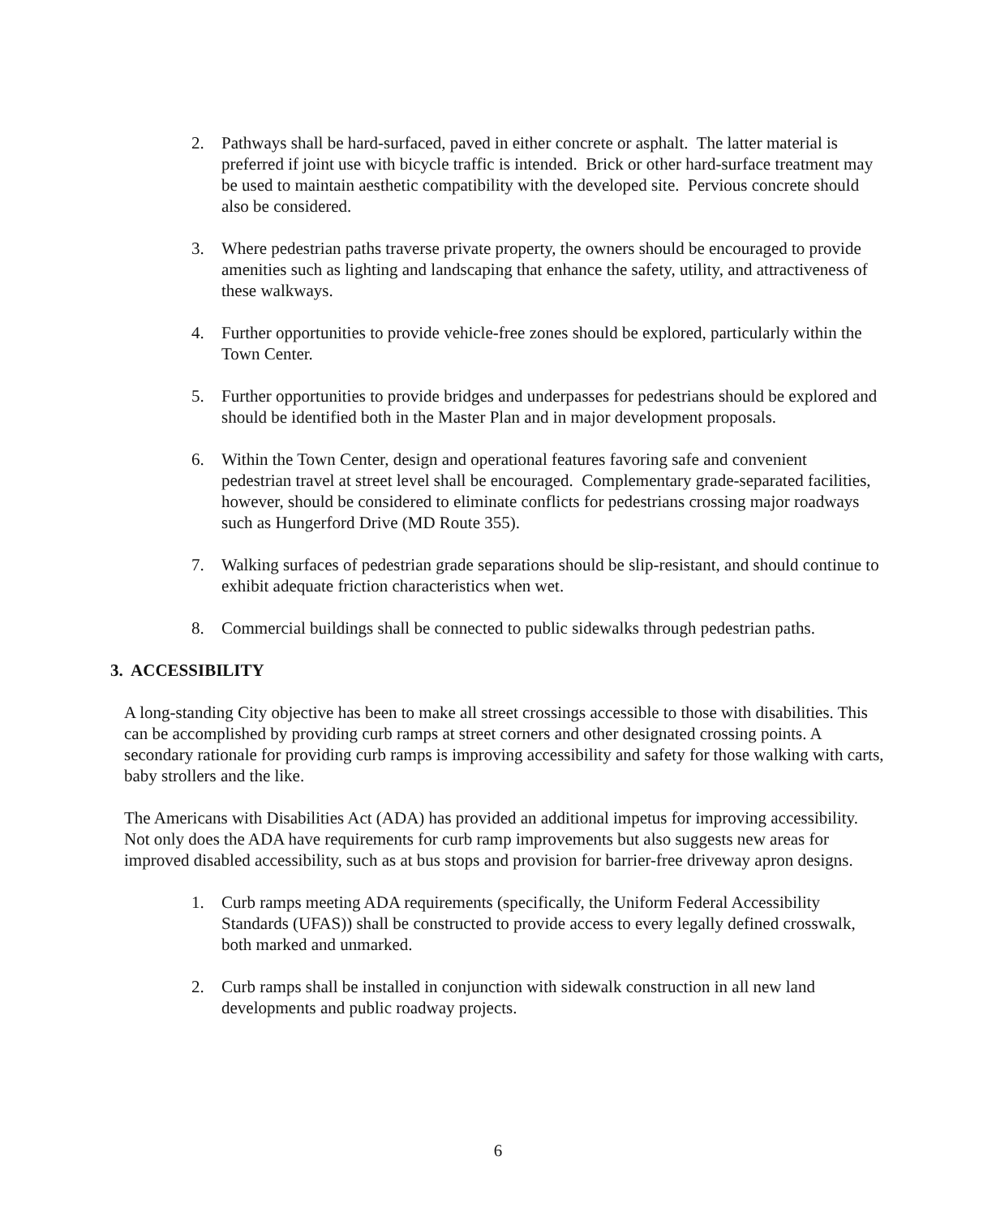2. Pathways shall be hard-surfaced, paved in either concrete or asphalt. The latter material is preferred if joint use with bicycle traffic is intended. Brick or other hard-surface treatment may be used to maintain aesthetic compatibility with the developed site. Pervious concrete should also be considered.
3. Where pedestrian paths traverse private property, the owners should be encouraged to provide amenities such as lighting and landscaping that enhance the safety, utility, and attractiveness of these walkways.
4. Further opportunities to provide vehicle-free zones should be explored, particularly within the Town Center.
5. Further opportunities to provide bridges and underpasses for pedestrians should be explored and should be identified both in the Master Plan and in major development proposals.
6. Within the Town Center, design and operational features favoring safe and convenient pedestrian travel at street level shall be encouraged. Complementary grade-separated facilities, however, should be considered to eliminate conflicts for pedestrians crossing major roadways such as Hungerford Drive (MD Route 355).
7. Walking surfaces of pedestrian grade separations should be slip-resistant, and should continue to exhibit adequate friction characteristics when wet.
8. Commercial buildings shall be connected to public sidewalks through pedestrian paths.
3. ACCESSIBILITY
A long-standing City objective has been to make all street crossings accessible to those with disabilities. This can be accomplished by providing curb ramps at street corners and other designated crossing points. A secondary rationale for providing curb ramps is improving accessibility and safety for those walking with carts, baby strollers and the like.
The Americans with Disabilities Act (ADA) has provided an additional impetus for improving accessibility. Not only does the ADA have requirements for curb ramp improvements but also suggests new areas for improved disabled accessibility, such as at bus stops and provision for barrier-free driveway apron designs.
1. Curb ramps meeting ADA requirements (specifically, the Uniform Federal Accessibility Standards (UFAS)) shall be constructed to provide access to every legally defined crosswalk, both marked and unmarked.
2. Curb ramps shall be installed in conjunction with sidewalk construction in all new land developments and public roadway projects.
6